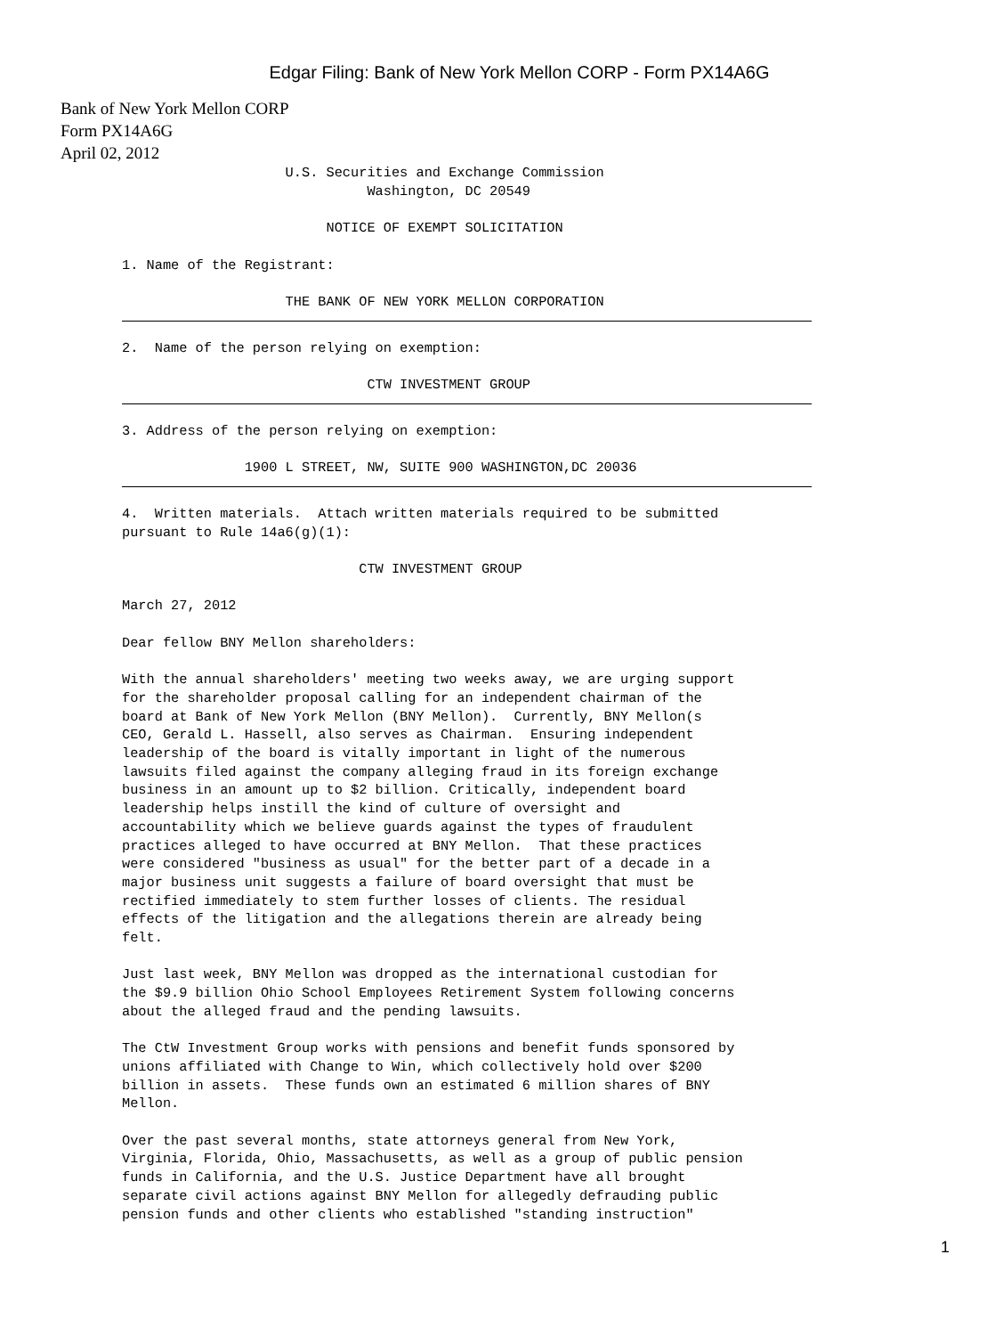Edgar Filing: Bank of New York Mellon CORP - Form PX14A6G
Bank of New York Mellon CORP
Form PX14A6G
April 02, 2012
                    U.S. Securities and Exchange Commission
                              Washington, DC 20549

                         NOTICE OF EXEMPT SOLICITATION

1. Name of the Registrant:

                    THE BANK OF NEW YORK MELLON CORPORATION
2.  Name of the person relying on exemption:

                              CTW INVESTMENT GROUP
3. Address of the person relying on exemption:

               1900 L STREET, NW, SUITE 900 WASHINGTON,DC 20036
4.  Written materials.  Attach written materials required to be submitted
pursuant to Rule 14a6(g)(1):

                             CTW INVESTMENT GROUP

March 27, 2012

Dear fellow BNY Mellon shareholders:

With the annual shareholders' meeting two weeks away, we are urging support
for the shareholder proposal calling for an independent chairman of the
board at Bank of New York Mellon (BNY Mellon).  Currently, BNY Mellon(s
CEO, Gerald L. Hassell, also serves as Chairman.  Ensuring independent
leadership of the board is vitally important in light of the numerous
lawsuits filed against the company alleging fraud in its foreign exchange
business in an amount up to $2 billion. Critically, independent board
leadership helps instill the kind of culture of oversight and
accountability which we believe guards against the types of fraudulent
practices alleged to have occurred at BNY Mellon.  That these practices
were considered "business as usual" for the better part of a decade in a
major business unit suggests a failure of board oversight that must be
rectified immediately to stem further losses of clients. The residual
effects of the litigation and the allegations therein are already being
felt.

Just last week, BNY Mellon was dropped as the international custodian for
the $9.9 billion Ohio School Employees Retirement System following concerns
about the alleged fraud and the pending lawsuits.

The CtW Investment Group works with pensions and benefit funds sponsored by
unions affiliated with Change to Win, which collectively hold over $200
billion in assets.  These funds own an estimated 6 million shares of BNY
Mellon.

Over the past several months, state attorneys general from New York,
Virginia, Florida, Ohio, Massachusetts, as well as a group of public pension
funds in California, and the U.S. Justice Department have all brought
separate civil actions against BNY Mellon for allegedly defrauding public
pension funds and other clients who established "standing instruction"
1